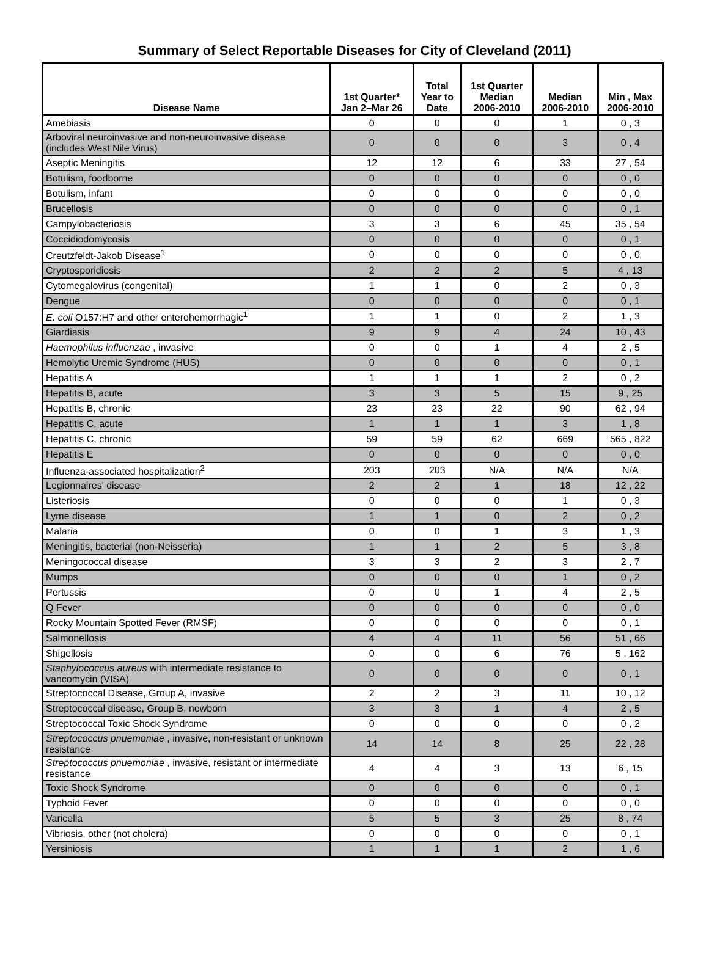Summary of Select Reportable Diseases for City of Cleveland (2011)
| Disease Name | 1st Quarter* Jan 2–Mar 26 | Total Year to Date | 1st Quarter Median 2006-2010 | Median 2006-2010 | Min , Max 2006-2010 |
| --- | --- | --- | --- | --- | --- |
| Amebiasis | 0 | 0 | 0 | 1 | 0 , 3 |
| Arboviral neuroinvasive and non-neuroinvasive disease (includes West Nile Virus) | 0 | 0 | 0 | 3 | 0 , 4 |
| Aseptic Meningitis | 12 | 12 | 6 | 33 | 27 , 54 |
| Botulism, foodborne | 0 | 0 | 0 | 0 | 0 , 0 |
| Botulism, infant | 0 | 0 | 0 | 0 | 0 , 0 |
| Brucellosis | 0 | 0 | 0 | 0 | 0 , 1 |
| Campylobacteriosis | 3 | 3 | 6 | 45 | 35 , 54 |
| Coccidiodomycosis | 0 | 0 | 0 | 0 | 0 , 1 |
| Creutzfeldt-Jakob Disease<sup>1</sup> | 0 | 0 | 0 | 0 | 0 , 0 |
| Cryptosporidiosis | 2 | 2 | 2 | 5 | 4 , 13 |
| Cytomegalovirus (congenital) | 1 | 1 | 0 | 2 | 0 , 3 |
| Dengue | 0 | 0 | 0 | 0 | 0 , 1 |
| E. coli O157:H7 and other enterohemorrhagic<sup>1</sup> | 1 | 1 | 0 | 2 | 1 , 3 |
| Giardiasis | 9 | 9 | 4 | 24 | 10 , 43 |
| Haemophilus influenzae , invasive | 0 | 0 | 1 | 4 | 2 , 5 |
| Hemolytic Uremic Syndrome (HUS) | 0 | 0 | 0 | 0 | 0 , 1 |
| Hepatitis A | 1 | 1 | 1 | 2 | 0 , 2 |
| Hepatitis B, acute | 3 | 3 | 5 | 15 | 9 , 25 |
| Hepatitis B, chronic | 23 | 23 | 22 | 90 | 62 , 94 |
| Hepatitis C, acute | 1 | 1 | 1 | 3 | 1 , 8 |
| Hepatitis C, chronic | 59 | 59 | 62 | 669 | 565 , 822 |
| Hepatitis E | 0 | 0 | 0 | 0 | 0 , 0 |
| Influenza-associated hospitalization<sup>2</sup> | 203 | 203 | N/A | N/A | N/A |
| Legionnaires' disease | 2 | 2 | 1 | 18 | 12 , 22 |
| Listeriosis | 0 | 0 | 0 | 1 | 0 , 3 |
| Lyme disease | 1 | 1 | 0 | 2 | 0 , 2 |
| Malaria | 0 | 0 | 1 | 3 | 1 , 3 |
| Meningitis, bacterial (non-Neisseria) | 1 | 1 | 2 | 5 | 3 , 8 |
| Meningococcal disease | 3 | 3 | 2 | 3 | 2 , 7 |
| Mumps | 0 | 0 | 0 | 1 | 0 , 2 |
| Pertussis | 0 | 0 | 1 | 4 | 2 , 5 |
| Q Fever | 0 | 0 | 0 | 0 | 0 , 0 |
| Rocky Mountain Spotted Fever (RMSF) | 0 | 0 | 0 | 0 | 0 , 1 |
| Salmonellosis | 4 | 4 | 11 | 56 | 51 , 66 |
| Shigellosis | 0 | 0 | 6 | 76 | 5 , 162 |
| Staphylococcus aureus with intermediate resistance to vancomycin (VISA) | 0 | 0 | 0 | 0 | 0 , 1 |
| Streptococcal Disease, Group A, invasive | 2 | 2 | 3 | 11 | 10 , 12 |
| Streptococcal disease, Group B, newborn | 3 | 3 | 1 | 4 | 2 , 5 |
| Streptococcal Toxic Shock Syndrome | 0 | 0 | 0 | 0 | 0 , 2 |
| Streptococcus pnuemoniae , invasive, non-resistant or unknown resistance | 14 | 14 | 8 | 25 | 22 , 28 |
| Streptococcus pnuemoniae , invasive, resistant or intermediate resistance | 4 | 4 | 3 | 13 | 6 , 15 |
| Toxic Shock Syndrome | 0 | 0 | 0 | 0 | 0 , 1 |
| Typhoid Fever | 0 | 0 | 0 | 0 | 0 , 0 |
| Varicella | 5 | 5 | 3 | 25 | 8 , 74 |
| Vibriosis, other (not cholera) | 0 | 0 | 0 | 0 | 0 , 1 |
| Yersiniosis | 1 | 1 | 1 | 2 | 1 , 6 |